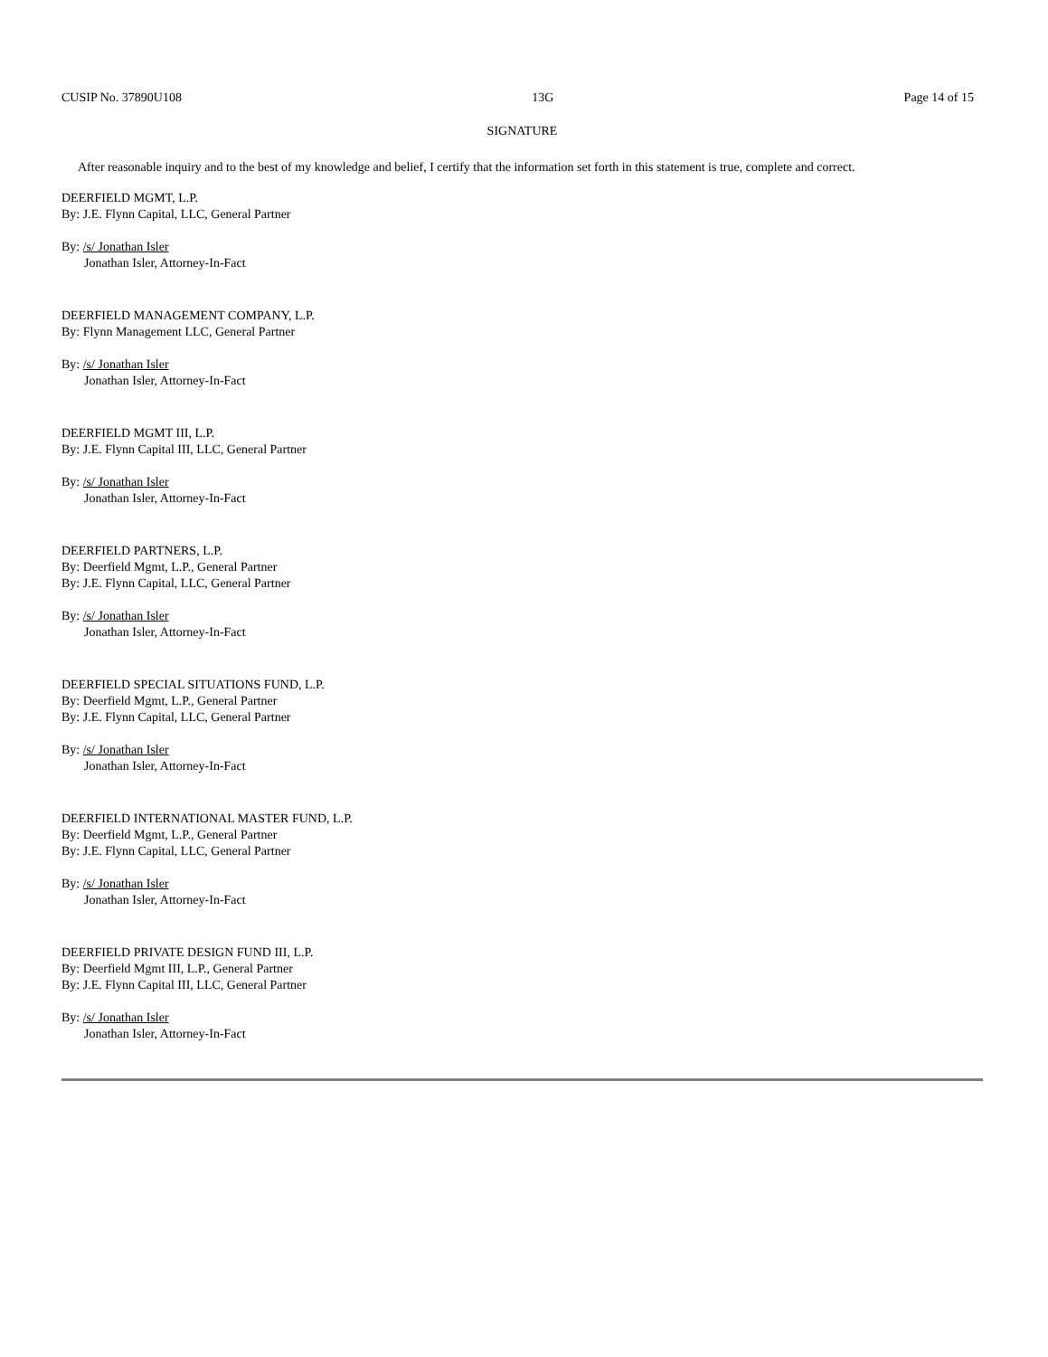CUSIP No. 37890U108 13G Page 14 of 15
SIGNATURE
After reasonable inquiry and to the best of my knowledge and belief, I certify that the information set forth in this statement is true, complete and correct.
DEERFIELD MGMT, L.P.
By: J.E. Flynn Capital, LLC, General Partner
By: /s/ Jonathan Isler
Jonathan Isler, Attorney-In-Fact
DEERFIELD MANAGEMENT COMPANY, L.P.
By: Flynn Management LLC, General Partner
By: /s/ Jonathan Isler
Jonathan Isler, Attorney-In-Fact
DEERFIELD MGMT III, L.P.
By: J.E. Flynn Capital III, LLC, General Partner
By: /s/ Jonathan Isler
Jonathan Isler, Attorney-In-Fact
DEERFIELD PARTNERS, L.P.
By: Deerfield Mgmt, L.P., General Partner
By: J.E. Flynn Capital, LLC, General Partner
By: /s/ Jonathan Isler
Jonathan Isler, Attorney-In-Fact
DEERFIELD SPECIAL SITUATIONS FUND, L.P.
By: Deerfield Mgmt, L.P., General Partner
By: J.E. Flynn Capital, LLC, General Partner
By: /s/ Jonathan Isler
Jonathan Isler, Attorney-In-Fact
DEERFIELD INTERNATIONAL MASTER FUND, L.P.
By: Deerfield Mgmt, L.P., General Partner
By: J.E. Flynn Capital, LLC, General Partner
By: /s/ Jonathan Isler
Jonathan Isler, Attorney-In-Fact
DEERFIELD PRIVATE DESIGN FUND III, L.P.
By: Deerfield Mgmt III, L.P., General Partner
By: J.E. Flynn Capital III, LLC, General Partner
By: /s/ Jonathan Isler
Jonathan Isler, Attorney-In-Fact